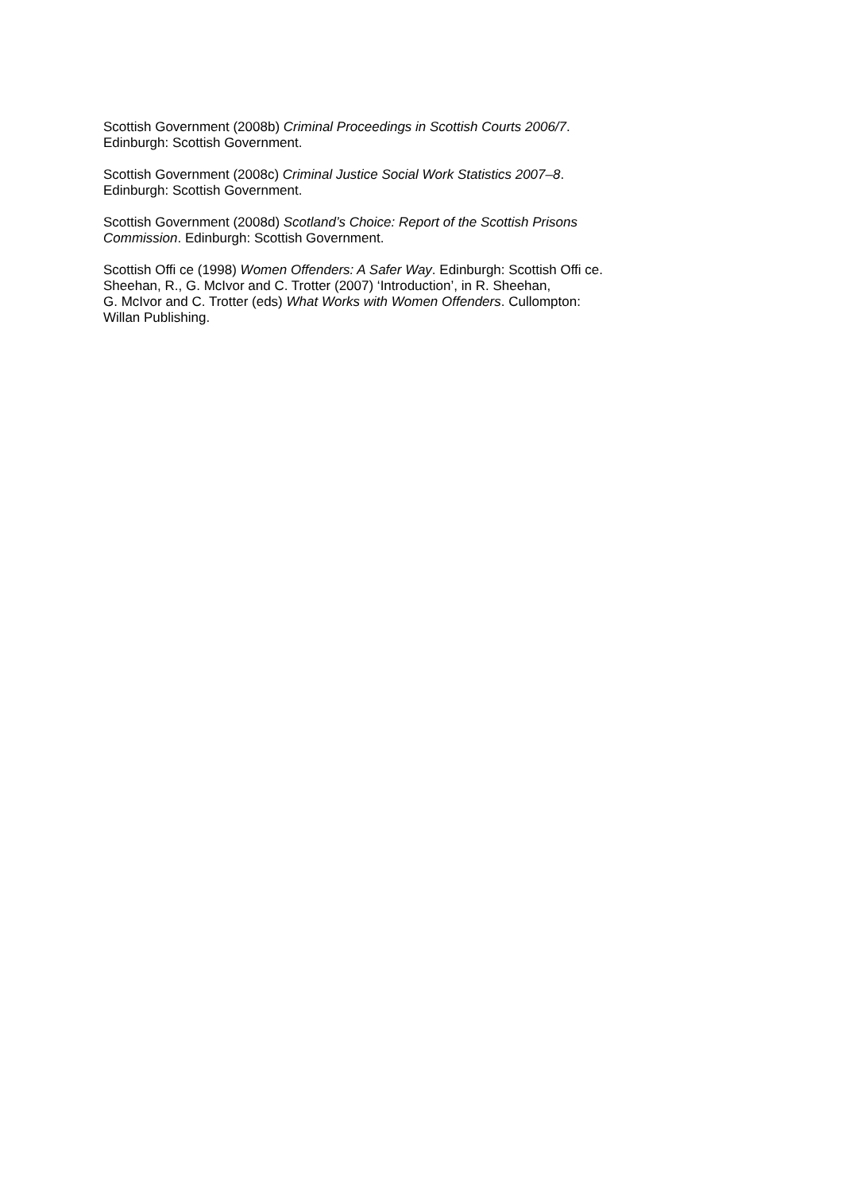Scottish Government (2008b) Criminal Proceedings in Scottish Courts 2006/7.
Edinburgh: Scottish Government.
Scottish Government (2008c) Criminal Justice Social Work Statistics 2007–8.
Edinburgh: Scottish Government.
Scottish Government (2008d) Scotland’s Choice: Report of the Scottish Prisons
Commission. Edinburgh: Scottish Government.
Scottish Offi ce (1998) Women Offenders: A Safer Way. Edinburgh: Scottish Offi ce.
Sheehan, R., G. McIvor and C. Trotter (2007) ‘Introduction’, in R. Sheehan,
G. McIvor and C. Trotter (eds) What Works with Women Offenders. Cullompton:
Willan Publishing.